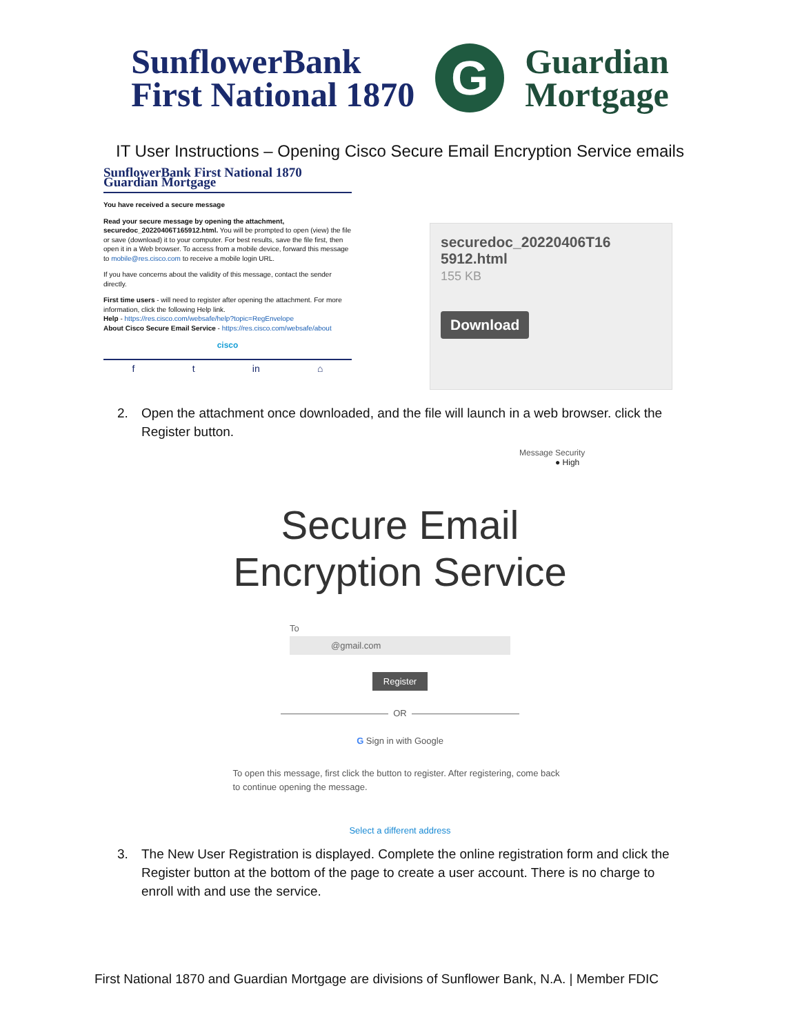SunflowerBank
First National 1870
G
Guardian
Mortgage
IT User Instructions – Opening Cisco Secure Email Encryption Service emails
SunflowerBank First National 1870 Guardian Mortgage
You have received a secure message
Read your secure message by opening the attachment, securedoc_20220406T165912.html. You will be prompted to open (view) the file or save (download) it to your computer. For best results, save the file first, then open it in a Web browser. To access from a mobile device, forward this message to mobile@res.cisco.com to receive a mobile login URL.
If you have concerns about the validity of this message, contact the sender directly.
First time users - will need to register after opening the attachment. For more information, click the following Help link.
Help - https://res.cisco.com/websafe/help?topic=RegEnvelope
About Cisco Secure Email Service - https://res.cisco.com/websafe/about
cisco
f t in ⌂
securedoc_20220406T16
5912.html
155 KB
Download
2. Open the attachment once downloaded, and the file will launch in a web browser. click the Register button.
Message Security
● High
Secure Email
Encryption Service
To
@gmail.com
Register
———————————— OR ————————————
G Sign in with Google
To open this message, first click the button to register. After registering, come back to continue opening the message.
Select a different address
3. The New User Registration is displayed. Complete the online registration form and click the Register button at the bottom of the page to create a user account. There is no charge to enroll with and use the service.
First National 1870 and Guardian Mortgage are divisions of Sunflower Bank, N.A. | Member FDIC